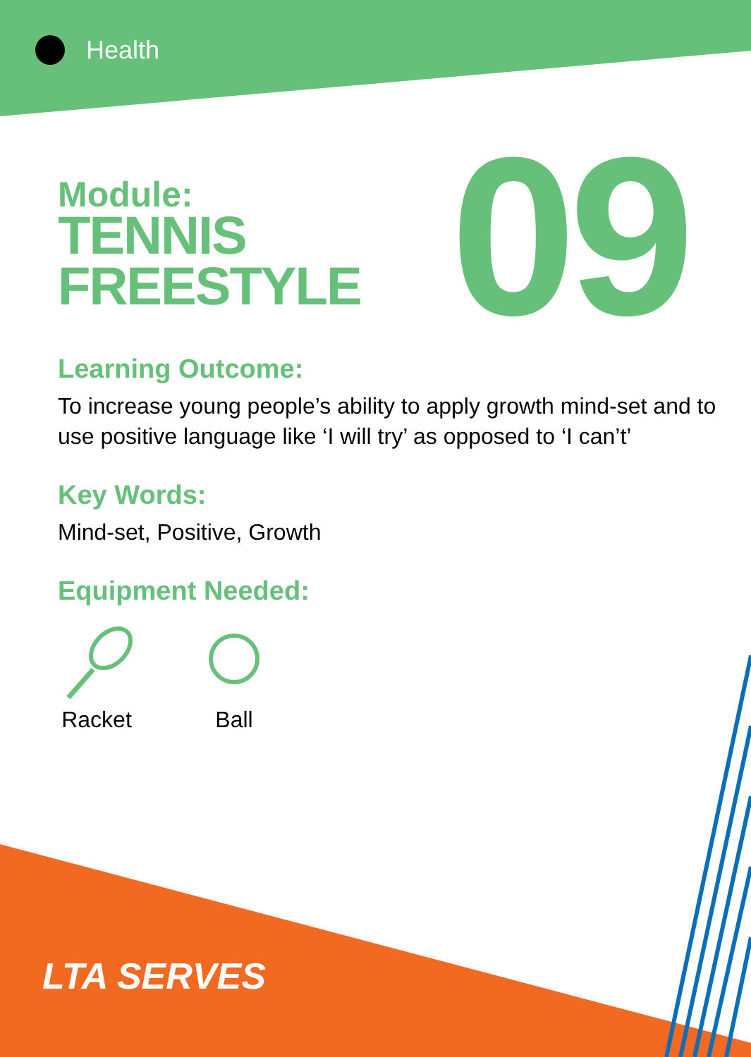Health
09
Module:
TENNIS
FREESTYLE
Learning Outcome:
To increase young people’s ability to apply growth mind-set and to
use positive language like ‘I will try’ as opposed to ‘I can’t’
Key Words:
Mind-set, Positive, Growth
Equipment Needed:
Racket
Ball
LTA SERVES